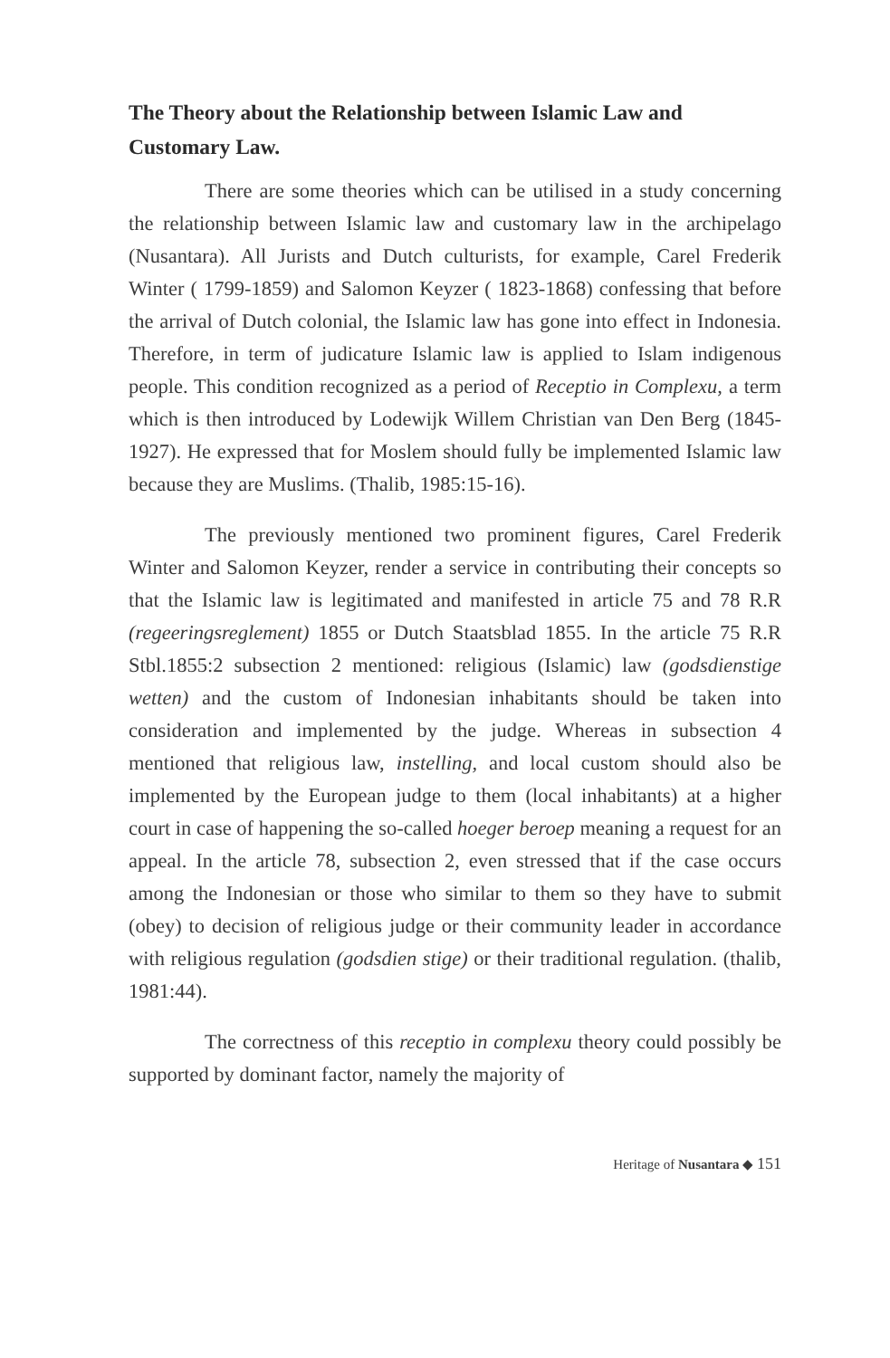The Theory about the Relationship between Islamic Law and Customary Law.
There are some theories which can be utilised in a study concerning the relationship between Islamic law and customary law in the archipelago (Nusantara). All Jurists and Dutch culturists, for example, Carel Frederik Winter ( 1799-1859) and Salomon Keyzer ( 1823-1868) confessing that before the arrival of Dutch colonial, the Islamic law has gone into effect in Indonesia. Therefore, in term of judicature Islamic law is applied to Islam indigenous people. This condition recognized as a period of Receptio in Complexu, a term which is then introduced by Lodewijk Willem Christian van Den Berg (1845-1927). He expressed that for Moslem should fully be implemented Islamic law because they are Muslims. (Thalib, 1985:15-16).
The previously mentioned two prominent figures, Carel Frederik Winter and Salomon Keyzer, render a service in contributing their concepts so that the Islamic law is legitimated and manifested in article 75 and 78 R.R (regeeringsreglement) 1855 or Dutch Staatsblad 1855. In the article 75 R.R Stbl.1855:2 subsection 2 mentioned: religious (Islamic) law (godsdienstige wetten) and the custom of Indonesian inhabitants should be taken into consideration and implemented by the judge. Whereas in subsection 4 mentioned that religious law, instelling, and local custom should also be implemented by the European judge to them (local inhabitants) at a higher court in case of happening the so-called hoeger beroep meaning a request for an appeal. In the article 78, subsection 2, even stressed that if the case occurs among the Indonesian or those who similar to them so they have to submit (obey) to decision of religious judge or their community leader in accordance with religious regulation (godsdien stige) or their traditional regulation. (thalib, 1981:44).
The correctness of this receptio in complexu theory could possibly be supported by dominant factor, namely the majority of
Heritage of Nusantara ◆ 151